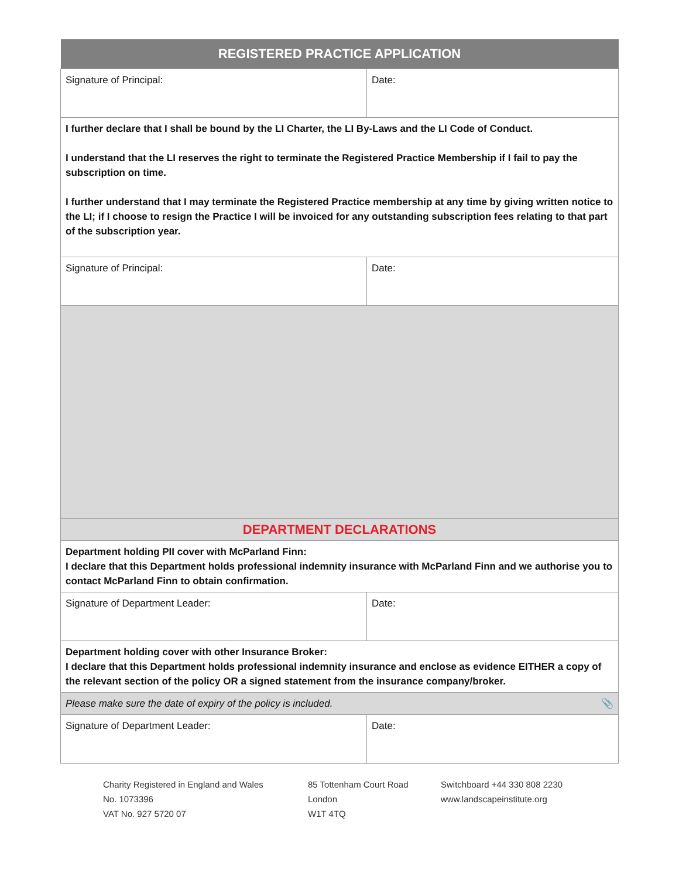| REGISTERED PRACTICE APPLICATION | |
| --- | --- |
| Signature of Principal: | Date: |
| I further declare that I shall be bound by the LI Charter, the LI By-Laws and the LI Code of Conduct. I understand that the LI reserves the right to terminate the Registered Practice Membership if I fail to pay the subscription on time. I further understand that I may terminate the Registered Practice membership at any time by giving written notice to the LI; if I choose to resign the Practice I will be invoiced for any outstanding subscription fees relating to that part of the subscription year. | |
| Signature of Principal: | Date: |
| DEPARTMENT DECLARATIONS | |
| Department holding PII cover with McParland Finn: I declare that this Department holds professional indemnity insurance with McParland Finn and we authorise you to contact McParland Finn to obtain confirmation. | |
| Signature of Department Leader: | Date: |
| Department holding cover with other Insurance Broker: I declare that this Department holds professional indemnity insurance and enclose as evidence EITHER a copy of the relevant section of the policy OR a signed statement from the insurance company/broker. | |
| Please make sure the date of expiry of the policy is included. 📎 | |
| Signature of Department Leader: | Date: |
Charity Registered in England and Wales
No. 1073396
VAT No. 927 5720 07
85 Tottenham Court Road
London
W1T 4TQ
Switchboard +44 330 808 2230
www.landscapeinstitute.org